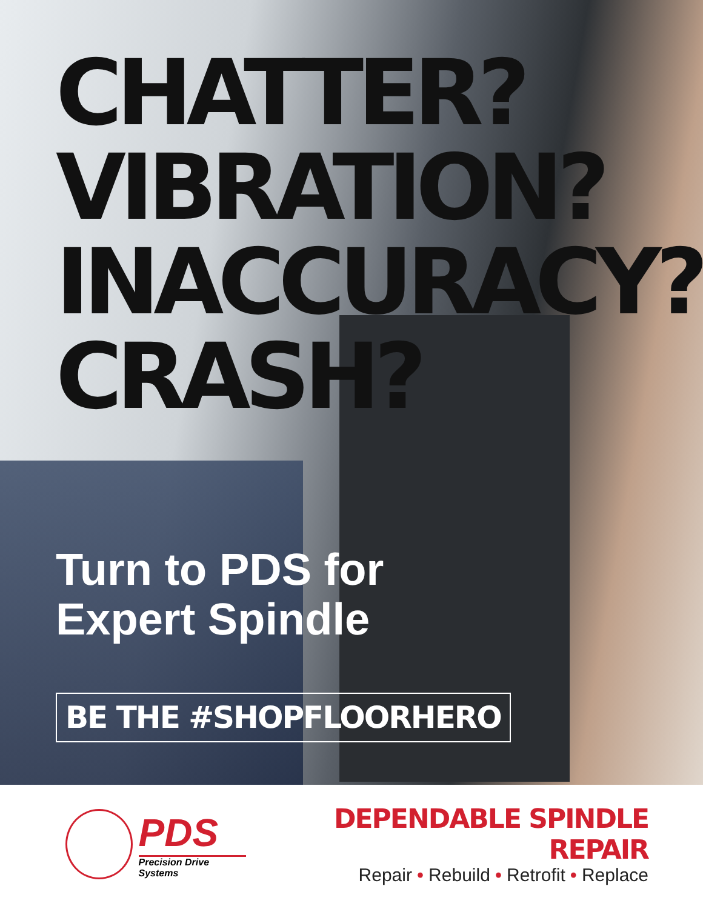CHATTER?VIBRATION?INACCURACY?CRASH?
Turn to PDS for
Expert Spindle
BE THE #SHOPFLOORHERO
PDS
Precision Drive Systems
DEPENDABLE SPINDLE REPAIR
Repair • Rebuild • Retrofit • Replace